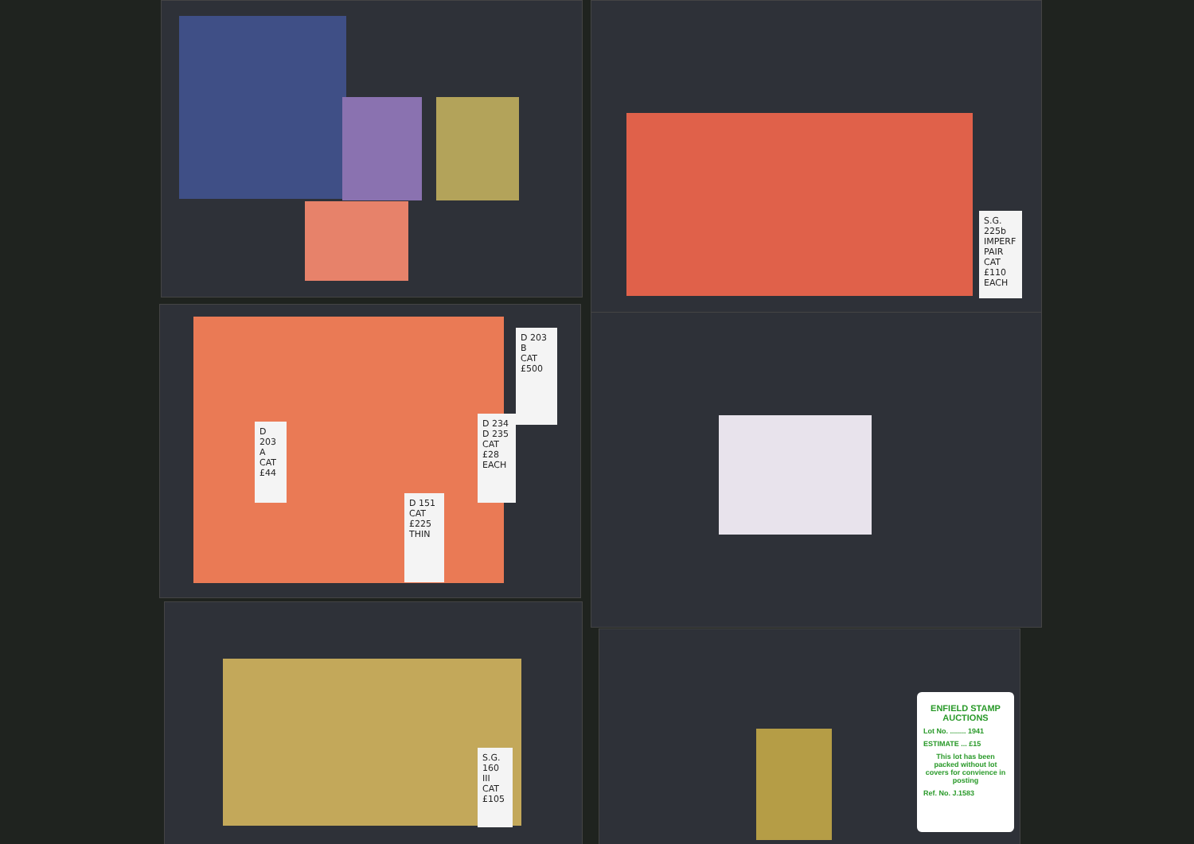S.G. 225b
IMPERF PAIR
CAT £110
EACH
D 203 B
CAT £500
D 203 A
CAT £44
D 234
D 235
CAT £28
EACH
D 151
CAT £225
THIN
S.G. 160
III
CAT £105
ENFIELD STAMP AUCTIONS
Lot No. ........ 1941
ESTIMATE ... £15
This lot has been packed without lot covers for convience in posting
Ref. No. J.1583